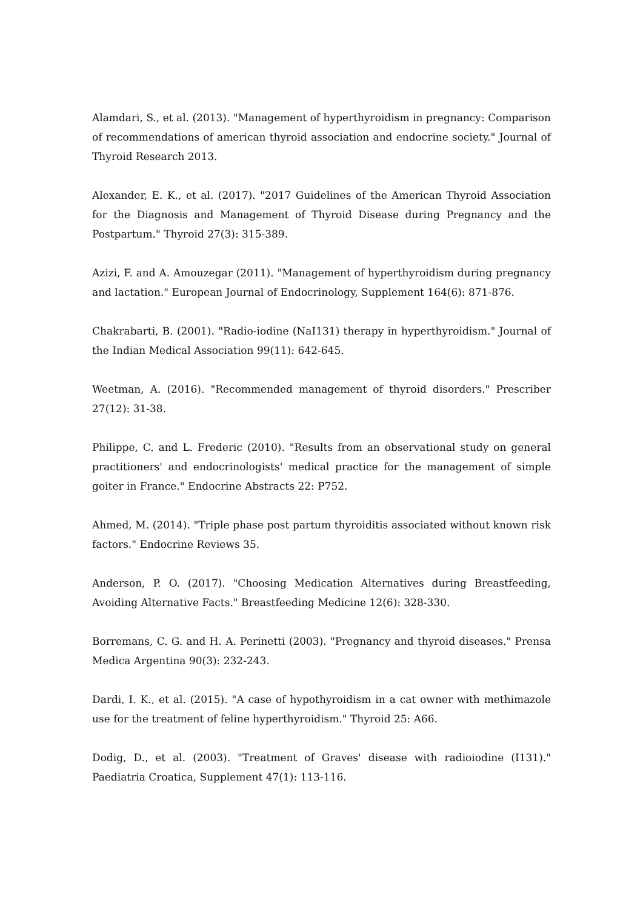Alamdari, S., et al. (2013). "Management of hyperthyroidism in pregnancy: Comparison of recommendations of american thyroid association and endocrine society." Journal of Thyroid Research 2013.
Alexander, E. K., et al. (2017). "2017 Guidelines of the American Thyroid Association for the Diagnosis and Management of Thyroid Disease during Pregnancy and the Postpartum." Thyroid 27(3): 315-389.
Azizi, F. and A. Amouzegar (2011). "Management of hyperthyroidism during pregnancy and lactation." European Journal of Endocrinology, Supplement 164(6): 871-876.
Chakrabarti, B. (2001). "Radio-iodine (NaI131) therapy in hyperthyroidism." Journal of the Indian Medical Association 99(11): 642-645.
Weetman, A. (2016). "Recommended management of thyroid disorders." Prescriber 27(12): 31-38.
Philippe, C. and L. Frederic (2010). "Results from an observational study on general practitioners' and endocrinologists' medical practice for the management of simple goiter in France." Endocrine Abstracts 22: P752.
Ahmed, M. (2014). "Triple phase post partum thyroiditis associated without known risk factors." Endocrine Reviews 35.
Anderson, P. O. (2017). "Choosing Medication Alternatives during Breastfeeding, Avoiding Alternative Facts." Breastfeeding Medicine 12(6): 328-330.
Borremans, C. G. and H. A. Perinetti (2003). "Pregnancy and thyroid diseases." Prensa Medica Argentina 90(3): 232-243.
Dardi, I. K., et al. (2015). "A case of hypothyroidism in a cat owner with methimazole use for the treatment of feline hyperthyroidism." Thyroid 25: A66.
Dodig, D., et al. (2003). "Treatment of Graves' disease with radioiodine (I131)." Paediatria Croatica, Supplement 47(1): 113-116.